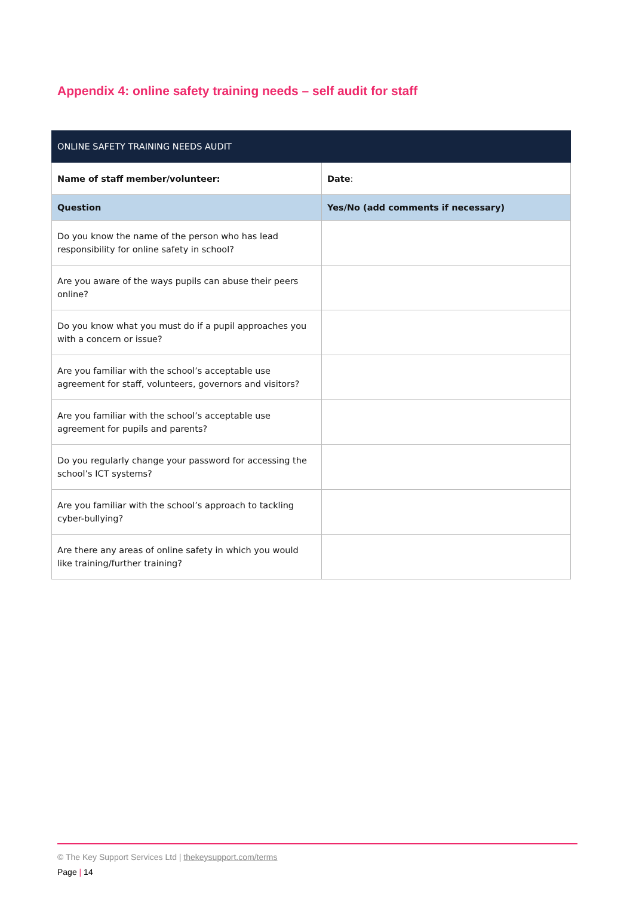Appendix 4: online safety training needs – self audit for staff
| ONLINE SAFETY TRAINING NEEDS AUDIT | |
| --- | --- |
| Name of staff member/volunteer: | Date : |
| Question | Yes/No (add comments if necessary) |
| Do you know the name of the person who has lead responsibility for online safety in school? | |
| Are you aware of the ways pupils can abuse their peers online? | |
| Do you know what you must do if a pupil approaches you with a concern or issue? | |
| Are you familiar with the school’s acceptable use agreement for staff, volunteers, governors and visitors? | |
| Are you familiar with the school’s acceptable use agreement for pupils and parents? | |
| Do you regularly change your password for accessing the school’s ICT systems? | |
| Are you familiar with the school’s approach to tackling cyber-bullying? | |
| Are there any areas of online safety in which you would like training/further training? | |
© The Key Support Services Ltd | thekeysupport.com/terms
Page | 14